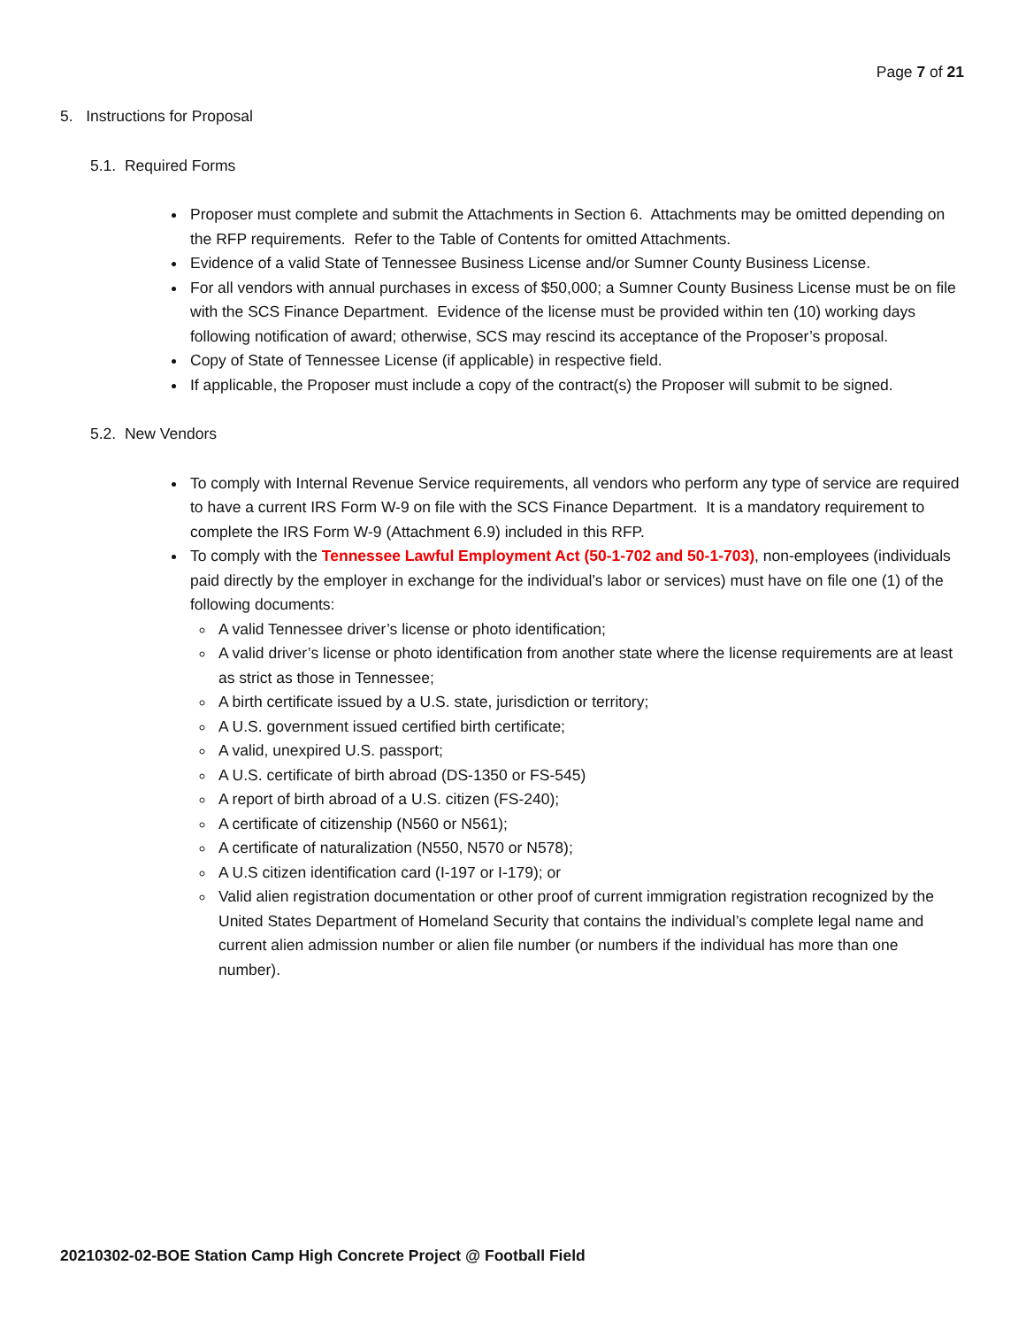Page 7 of 21
5. Instructions for Proposal
5.1. Required Forms
Proposer must complete and submit the Attachments in Section 6. Attachments may be omitted depending on the RFP requirements. Refer to the Table of Contents for omitted Attachments.
Evidence of a valid State of Tennessee Business License and/or Sumner County Business License.
For all vendors with annual purchases in excess of $50,000; a Sumner County Business License must be on file with the SCS Finance Department. Evidence of the license must be provided within ten (10) working days following notification of award; otherwise, SCS may rescind its acceptance of the Proposer’s proposal.
Copy of State of Tennessee License (if applicable) in respective field.
If applicable, the Proposer must include a copy of the contract(s) the Proposer will submit to be signed.
5.2. New Vendors
To comply with Internal Revenue Service requirements, all vendors who perform any type of service are required to have a current IRS Form W-9 on file with the SCS Finance Department. It is a mandatory requirement to complete the IRS Form W-9 (Attachment 6.9) included in this RFP.
To comply with the Tennessee Lawful Employment Act (50-1-702 and 50-1-703), non-employees (individuals paid directly by the employer in exchange for the individual’s labor or services) must have on file one (1) of the following documents:
A valid Tennessee driver’s license or photo identification;
A valid driver’s license or photo identification from another state where the license requirements are at least as strict as those in Tennessee;
A birth certificate issued by a U.S. state, jurisdiction or territory;
A U.S. government issued certified birth certificate;
A valid, unexpired U.S. passport;
A U.S. certificate of birth abroad (DS-1350 or FS-545)
A report of birth abroad of a U.S. citizen (FS-240);
A certificate of citizenship (N560 or N561);
A certificate of naturalization (N550, N570 or N578);
A U.S citizen identification card (I-197 or I-179); or
Valid alien registration documentation or other proof of current immigration registration recognized by the United States Department of Homeland Security that contains the individual’s complete legal name and current alien admission number or alien file number (or numbers if the individual has more than one number).
20210302-02-BOE Station Camp High Concrete Project @ Football Field